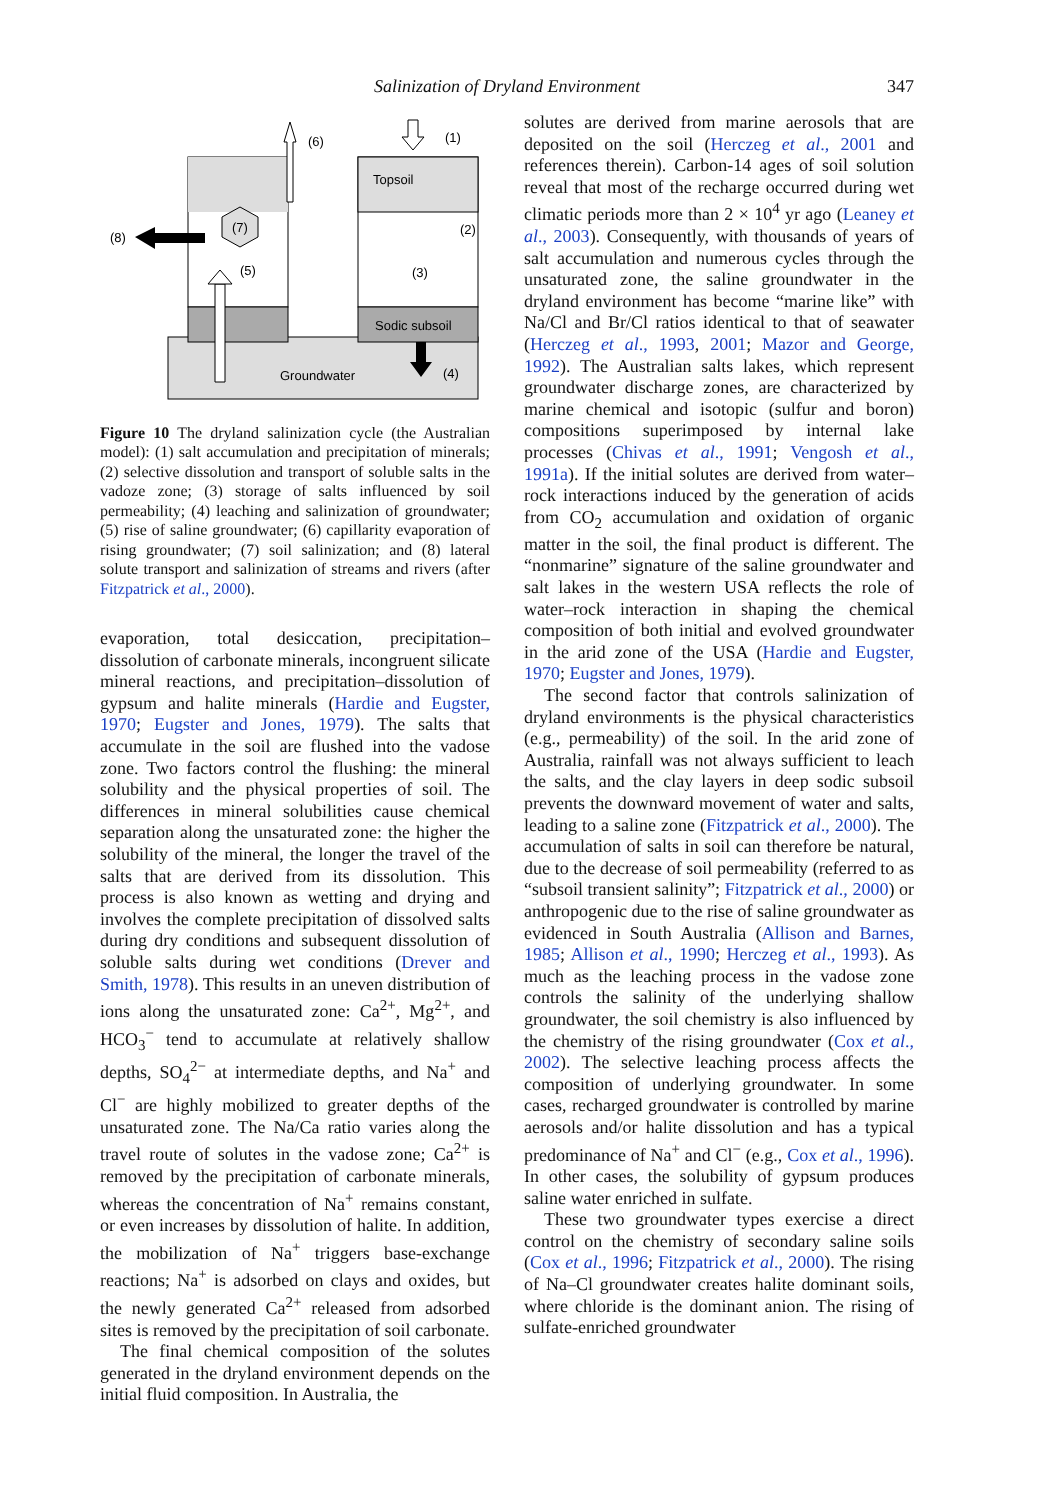Salinization of Dryland Environment
347
Topsoil
Sodic subsoil
Groundwater
(7)
(5)
(3)
(6)
(1)
(2)
(4)
(8)
Figure 10 The dryland salinization cycle (the Australian model): (1) salt accumulation and precipitation of minerals; (2) selective dissolution and transport of soluble salts in the vadoze zone; (3) storage of salts influenced by soil permeability; (4) leaching and salinization of groundwater; (5) rise of saline groundwater; (6) capillarity evaporation of rising groundwater; (7) soil salinization; and (8) lateral solute transport and salinization of streams and rivers (after Fitzpatrick et al., 2000).
evaporation, total desiccation, precipitation–dissolution of carbonate minerals, incongruent silicate mineral reactions, and precipitation–dissolution of gypsum and halite minerals (Hardie and Eugster, 1970; Eugster and Jones, 1979). The salts that accumulate in the soil are flushed into the vadose zone. Two factors control the flushing: the mineral solubility and the physical properties of soil. The differences in mineral solubilities cause chemical separation along the unsaturated zone: the higher the solubility of the mineral, the longer the travel of the salts that are derived from its dissolution. This process is also known as wetting and drying and involves the complete precipitation of dissolved salts during dry conditions and subsequent dissolution of soluble salts during wet conditions (Drever and Smith, 1978). This results in an uneven distribution of ions along the unsaturated zone: Ca<sup>2+</sup>, Mg<sup>2+</sup>, and HCO<sub>3</sub><sup>−</sup> tend to accumulate at relatively shallow depths, SO<sub>4</sub><sup>2−</sup> at intermediate depths, and Na<sup>+</sup> and Cl<sup>−</sup> are highly mobilized to greater depths of the unsaturated zone. The Na/Ca ratio varies along the travel route of solutes in the vadose zone; Ca<sup>2+</sup> is removed by the precipitation of carbonate minerals, whereas the concentration of Na<sup>+</sup> remains constant, or even increases by dissolution of halite. In addition, the mobilization of Na<sup>+</sup> triggers base-exchange reactions; Na<sup>+</sup> is adsorbed on clays and oxides, but the newly generated Ca<sup>2+</sup> released from adsorbed sites is removed by the precipitation of soil carbonate.
The final chemical composition of the solutes generated in the dryland environment depends on the initial fluid composition. In Australia, the
solutes are derived from marine aerosols that are deposited on the soil (Herczeg et al., 2001 and references therein). Carbon-14 ages of soil solution reveal that most of the recharge occurred during wet climatic periods more than 2 × 10<sup>4</sup> yr ago (Leaney et al., 2003). Consequently, with thousands of years of salt accumulation and numerous cycles through the unsaturated zone, the saline groundwater in the dryland environment has become “marine like” with Na/Cl and Br/Cl ratios identical to that of seawater (Herczeg et al., 1993, 2001; Mazor and George, 1992). The Australian salts lakes, which represent groundwater discharge zones, are characterized by marine chemical and isotopic (sulfur and boron) compositions superimposed by internal lake processes (Chivas et al., 1991; Vengosh et al., 1991a). If the initial solutes are derived from water–rock interactions induced by the generation of acids from CO<sub>2</sub> accumulation and oxidation of organic matter in the soil, the final product is different. The “nonmarine” signature of the saline groundwater and salt lakes in the western USA reflects the role of water–rock interaction in shaping the chemical composition of both initial and evolved groundwater in the arid zone of the USA (Hardie and Eugster, 1970; Eugster and Jones, 1979).
The second factor that controls salinization of dryland environments is the physical characteristics (e.g., permeability) of the soil. In the arid zone of Australia, rainfall was not always sufficient to leach the salts, and the clay layers in deep sodic subsoil prevents the downward movement of water and salts, leading to a saline zone (Fitzpatrick et al., 2000). The accumulation of salts in soil can therefore be natural, due to the decrease of soil permeability (referred to as “subsoil transient salinity”; Fitzpatrick et al., 2000) or anthropogenic due to the rise of saline groundwater as evidenced in South Australia (Allison and Barnes, 1985; Allison et al., 1990; Herczeg et al., 1993). As much as the leaching process in the vadose zone controls the salinity of the underlying shallow groundwater, the soil chemistry is also influenced by the chemistry of the rising groundwater (Cox et al., 2002). The selective leaching process affects the composition of underlying groundwater. In some cases, recharged groundwater is controlled by marine aerosols and/or halite dissolution and has a typical predominance of Na<sup>+</sup> and Cl<sup>−</sup> (e.g., Cox et al., 1996). In other cases, the solubility of gypsum produces saline water enriched in sulfate.
These two groundwater types exercise a direct control on the chemistry of secondary saline soils (Cox et al., 1996; Fitzpatrick et al., 2000). The rising of Na–Cl groundwater creates halite dominant soils, where chloride is the dominant anion. The rising of sulfate-enriched groundwater